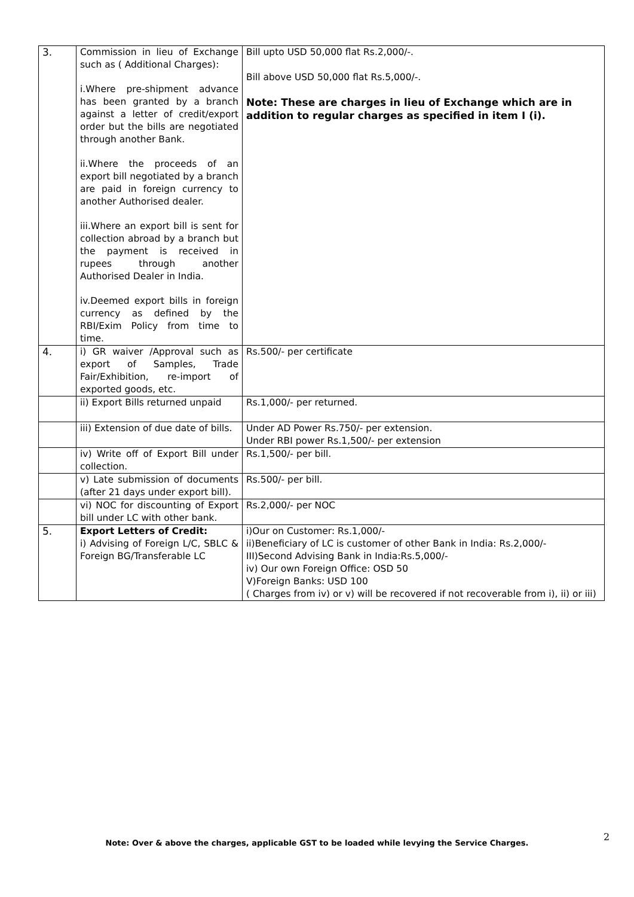| 3. | Commission in lieu of Exchange such as ( Additional Charges): i.Where pre-shipment advance has been granted by a branch against a letter of credit/export order but the bills are negotiated through another Bank. ii.Where the proceeds of an export bill negotiated by a branch are paid in foreign currency to another Authorised dealer. iii.Where an export bill is sent for collection abroad by a branch but the payment is received in rupees through another Authorised Dealer in India. iv.Deemed export bills in foreign currency as defined by the RBI/Exim Policy from time to time. | Bill upto USD 50,000 flat Rs.2,000/-. Bill above USD 50,000 flat Rs.5,000/-. Note: These are charges in lieu of Exchange which are in addition to regular charges as specified in item I (i). |
| 4. | i) GR waiver /Approval such as export of Samples, Trade Fair/Exhibition, re-import of exported goods, etc. | Rs.500/- per certificate |
| | ii) Export Bills returned unpaid | Rs.1,000/- per returned. |
| | iii) Extension of due date of bills. | Under AD Power Rs.750/- per extension. Under RBI power Rs.1,500/- per extension |
| | iv) Write off of Export Bill under collection. | Rs.1,500/- per bill. |
| | v) Late submission of documents (after 21 days under export bill). | Rs.500/- per bill. |
| | vi) NOC for discounting of Export bill under LC with other bank. | Rs.2,000/- per NOC |
| 5. | Export Letters of Credit: i) Advising of Foreign L/C, SBLC & Foreign BG/Transferable LC | i)Our on Customer: Rs.1,000/- ii)Beneficiary of LC is customer of other Bank in India: Rs.2,000/- III)Second Advising Bank in India:Rs.5,000/- iv) Our own Foreign Office: OSD 50 V)Foreign Banks: USD 100 ( Charges from iv) or v) will be recovered if not recoverable from i), ii) or iii) |
Note: Over & above the charges, applicable GST to be loaded while levying the Service Charges.
2